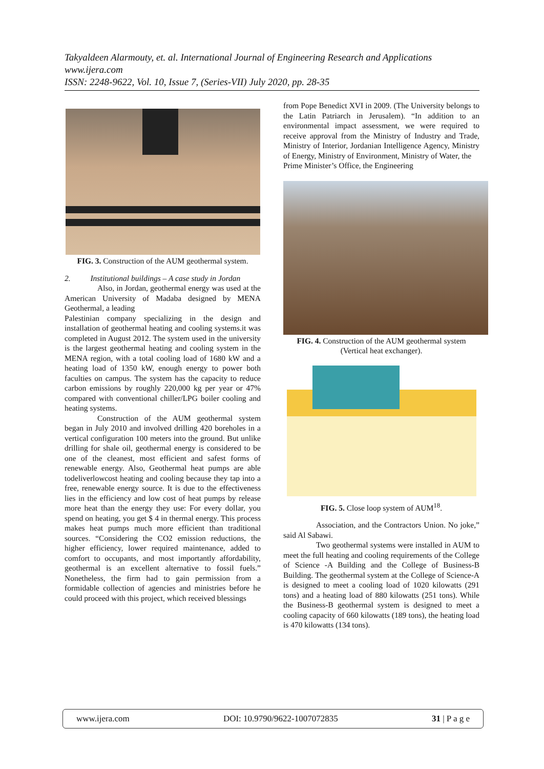Takyaldeen Alarmouty, et. al. International Journal of Engineering Research and Applications
www.ijera.com
ISSN: 2248-9622, Vol. 10, Issue 7, (Series-VII) July 2020, pp. 28-35
FIG. 3. Construction of the AUM geothermal system.
2. Institutional buildings – A case study in Jordan
Also, in Jordan, geothermal energy was used at the American University of Madaba designed by MENA Geothermal, a leading
Palestinian company specializing in the design and installation of geothermal heating and cooling systems.it was completed in August 2012. The system used in the university is the largest geothermal heating and cooling system in the MENA region, with a total cooling load of 1680 kW and a heating load of 1350 kW, enough energy to power both faculties on campus. The system has the capacity to reduce carbon emissions by roughly 220,000 kg per year or 47% compared with conventional chiller/LPG boiler cooling and heating systems.
Construction of the AUM geothermal system began in July 2010 and involved drilling 420 boreholes in a vertical configuration 100 meters into the ground. But unlike drilling for shale oil, geothermal energy is considered to be one of the cleanest, most efficient and safest forms of renewable energy. Also, Geothermal heat pumps are able todeliverlowcost heating and cooling because they tap into a free, renewable energy source. It is due to the effectiveness lies in the efficiency and low cost of heat pumps by release more heat than the energy they use: For every dollar, you spend on heating, you get $ 4 in thermal energy. This process makes heat pumps much more efficient than traditional sources. “Considering the CO2 emission reductions, the higher efficiency, lower required maintenance, added to comfort to occupants, and most importantly affordability, geothermal is an excellent alternative to fossil fuels.” Nonetheless, the firm had to gain permission from a formidable collection of agencies and ministries before he could proceed with this project, which received blessings
from Pope Benedict XVI in 2009. (The University belongs to the Latin Patriarch in Jerusalem). “In addition to an environmental impact assessment, we were required to receive approval from the Ministry of Industry and Trade, Ministry of Interior, Jordanian Intelligence Agency, Ministry of Energy, Ministry of Environment, Ministry of Water, the
Prime Minister’s Office, the Engineering
FIG. 4. Construction of the AUM geothermal system (Vertical heat exchanger).
FIG. 5. Close loop system of AUM<sup>18</sup>.
Association, and the Contractors Union. No joke,” said Al Sabawi.
Two geothermal systems were installed in AUM to meet the full heating and cooling requirements of the College of Science -A Building and the College of Business-B Building. The geothermal system at the College of Science-A is designed to meet a cooling load of 1020 kilowatts (291 tons) and a heating load of 880 kilowatts (251 tons). While the Business-B geothermal system is designed to meet a cooling capacity of 660 kilowatts (189 tons), the heating load is 470 kilowatts (134 tons).
www.ijera.com DOI: 10.9790/9622-1007072835 31 | P a g e